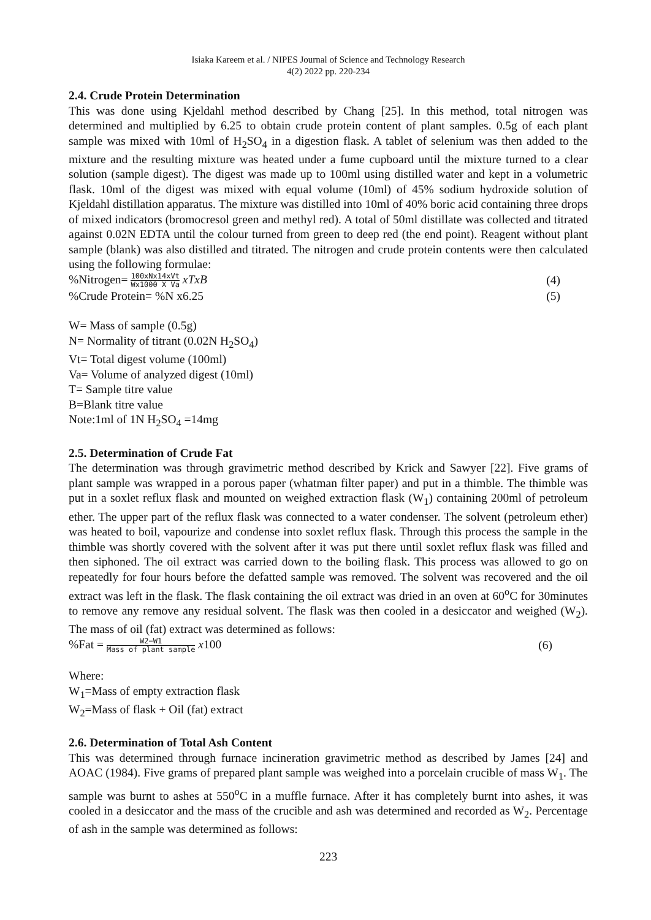Isiaka Kareem et al. / NIPES Journal of Science and Technology Research
4(2) 2022 pp. 220-234
2.4. Crude Protein Determination
This was done using Kjeldahl method described by Chang [25]. In this method, total nitrogen was determined and multiplied by 6.25 to obtain crude protein content of plant samples. 0.5g of each plant sample was mixed with 10ml of H<sub>2</sub>SO<sub>4</sub> in a digestion flask. A tablet of selenium was then added to the mixture and the resulting mixture was heated under a fume cupboard until the mixture turned to a clear solution (sample digest). The digest was made up to 100ml using distilled water and kept in a volumetric flask. 10ml of the digest was mixed with equal volume (10ml) of 45% sodium hydroxide solution of Kjeldahl distillation apparatus. The mixture was distilled into 10ml of 40% boric acid containing three drops of mixed indicators (bromocresol green and methyl red). A total of 50ml distillate was collected and titrated against 0.02N EDTA until the colour turned from green to deep red (the end point). Reagent without plant sample (blank) was also distilled and titrated. The nitrogen and crude protein contents were then calculated using the following formulae:
%Nitrogen= 100xNx14xVt Wx1000 X Va xTxB (4)
%Crude Protein= %N x6.25 (5)
W= Mass of sample (0.5g)
N= Normality of titrant (0.02N H<sub>2</sub>SO<sub>4</sub>)
Vt= Total digest volume (100ml)
Va= Volume of analyzed digest (10ml)
T= Sample titre value
B=Blank titre value
Note:1ml of 1N H<sub>2</sub>SO<sub>4</sub> =14mg
2.5. Determination of Crude Fat
The determination was through gravimetric method described by Krick and Sawyer [22]. Five grams of plant sample was wrapped in a porous paper (whatman filter paper) and put in a thimble. The thimble was put in a soxlet reflux flask and mounted on weighed extraction flask (W<sub>1</sub>) containing 200ml of petroleum ether. The upper part of the reflux flask was connected to a water condenser. The solvent (petroleum ether) was heated to boil, vapourize and condense into soxlet reflux flask. Through this process the sample in the thimble was shortly covered with the solvent after it was put there until soxlet reflux flask was filled and then siphoned. The oil extract was carried down to the boiling flask. This process was allowed to go on repeatedly for four hours before the defatted sample was removed. The solvent was recovered and the oil extract was left in the flask. The flask containing the oil extract was dried in an oven at 60<sup>o</sup>C for 30minutes to remove any remove any residual solvent. The flask was then cooled in a desiccator and weighed (W<sub>2</sub>). The mass of oil (fat) extract was determined as follows:
%Fat = W2−W1 Mass of plant sample x100 (6)
Where:
W<sub>1</sub>=Mass of empty extraction flask
W<sub>2</sub>=Mass of flask + Oil (fat) extract
2.6. Determination of Total Ash Content
This was determined through furnace incineration gravimetric method as described by James [24] and AOAC (1984). Five grams of prepared plant sample was weighed into a porcelain crucible of mass W<sub>1</sub>. The sample was burnt to ashes at 550<sup>o</sup>C in a muffle furnace. After it has completely burnt into ashes, it was cooled in a desiccator and the mass of the crucible and ash was determined and recorded as W<sub>2</sub>. Percentage of ash in the sample was determined as follows:
223